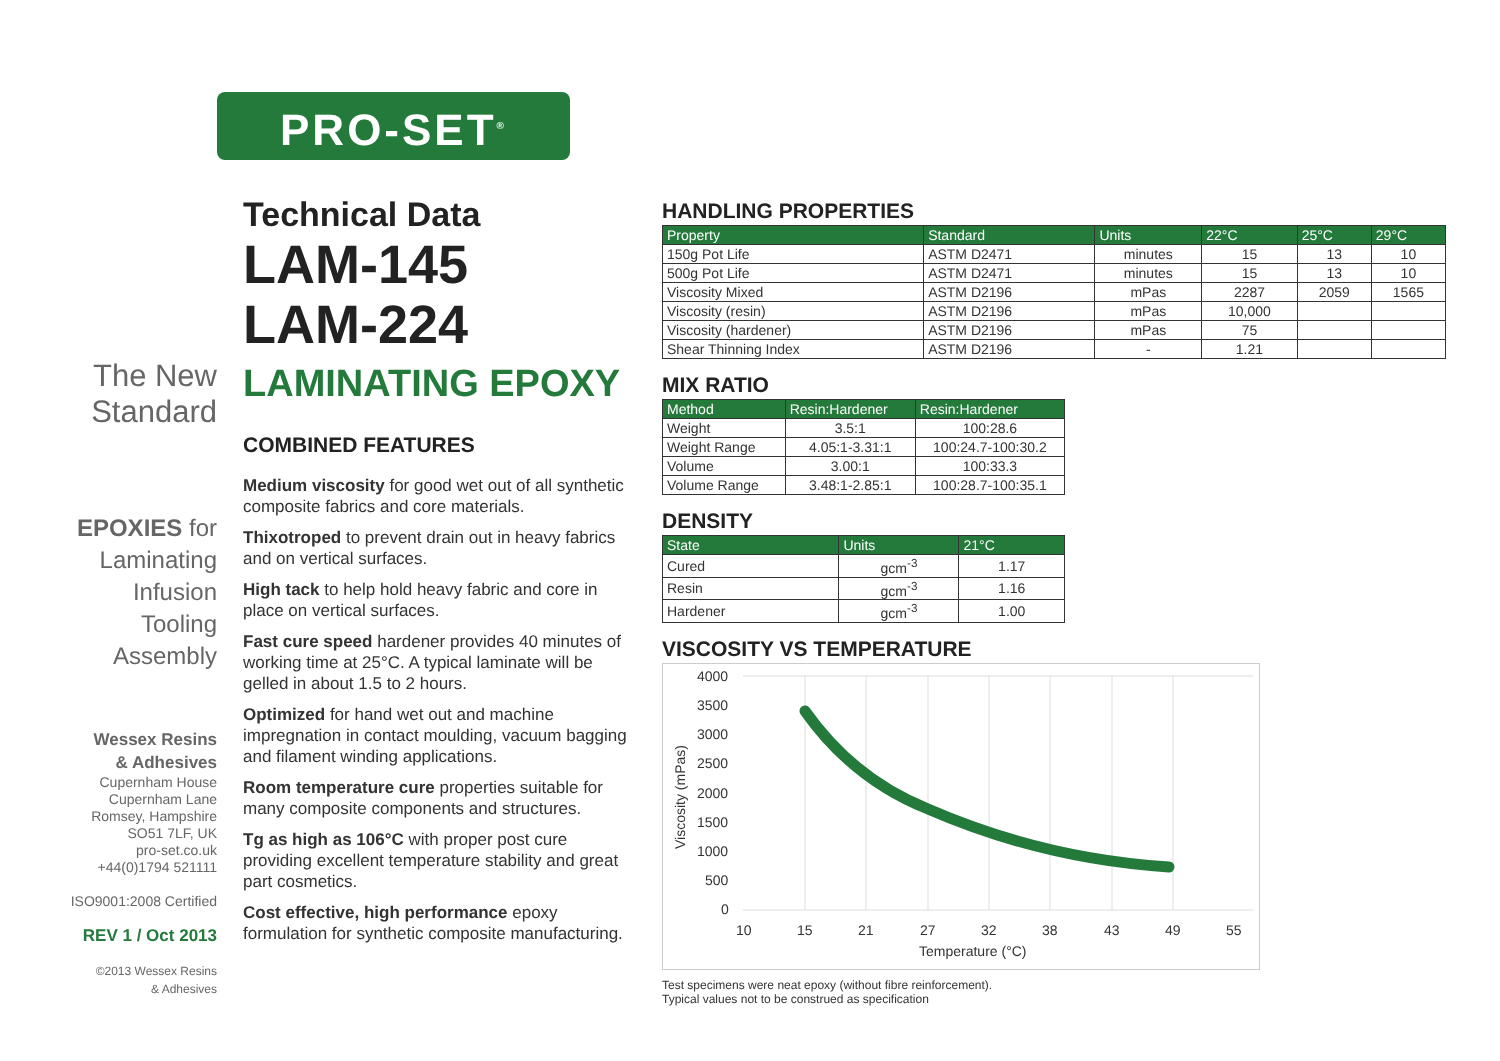PRO-SET<sup>®</sup>
The New Standard
EPOXIES for
Laminating
Infusion
Tooling
Assembly
Wessex Resins
& Adhesives
Cupernham House
Cupernham Lane
Romsey, Hampshire
SO51 7LF, UK
pro-set.co.uk
+44(0)1794 521111
ISO9001:2008 Certified
REV 1 / Oct 2013
©2013 Wessex Resins
& Adhesives
Technical Data
LAM-145
LAM-224
LAMINATING EPOXY
COMBINED FEATURES
Medium viscosity for good wet out of all synthetic composite fabrics and core materials.
Thixotroped to prevent drain out in heavy fabrics and on vertical surfaces.
High tack to help hold heavy fabric and core in place on vertical surfaces.
Fast cure speed hardener provides 40 minutes of working time at 25°C. A typical laminate will be gelled in about 1.5 to 2 hours.
Optimized for hand wet out and machine impregnation in contact moulding, vacuum bagging and filament winding applications.
Room temperature cure properties suitable for many composite components and structures.
Tg as high as 106°C with proper post cure providing excellent temperature stability and great part cosmetics.
Cost effective, high performance epoxy formulation for synthetic composite manufacturing.
HANDLING PROPERTIES
| Property | Standard | Units | 22°C | 25°C | 29°C |
| --- | --- | --- | --- | --- | --- |
| 150g Pot Life | ASTM D2471 | minutes | 15 | 13 | 10 |
| 500g Pot Life | ASTM D2471 | minutes | 15 | 13 | 10 |
| Viscosity Mixed | ASTM D2196 | mPas | 2287 | 2059 | 1565 |
| Viscosity (resin) | ASTM D2196 | mPas | 10,000 | | |
| Viscosity (hardener) | ASTM D2196 | mPas | 75 | | |
| Shear Thinning Index | ASTM D2196 | - | 1.21 | | |
MIX RATIO
| Method | Resin:Hardener | Resin:Hardener |
| --- | --- | --- |
| Weight | 3.5:1 | 100:28.6 |
| Weight Range | 4.05:1-3.31:1 | 100:24.7-100:30.2 |
| Volume | 3.00:1 | 100:33.3 |
| Volume Range | 3.48:1-2.85:1 | 100:28.7-100:35.1 |
DENSITY
| State | Units | 21°C |
| --- | --- | --- |
| Cured | gcm<sup>-3</sup> | 1.17 |
| Resin | gcm<sup>-3</sup> | 1.16 |
| Hardener | gcm<sup>-3</sup> | 1.00 |
VISCOSITY VS TEMPERATURE
4000
3500
3000
2500
2000
1500
1000
500
0
10
15
21
27
32
38
43
49
55
Temperature (°C)
Viscosity (mPas)
Test specimens were neat epoxy (without fibre reinforcement).
Typical values not to be construed as specification